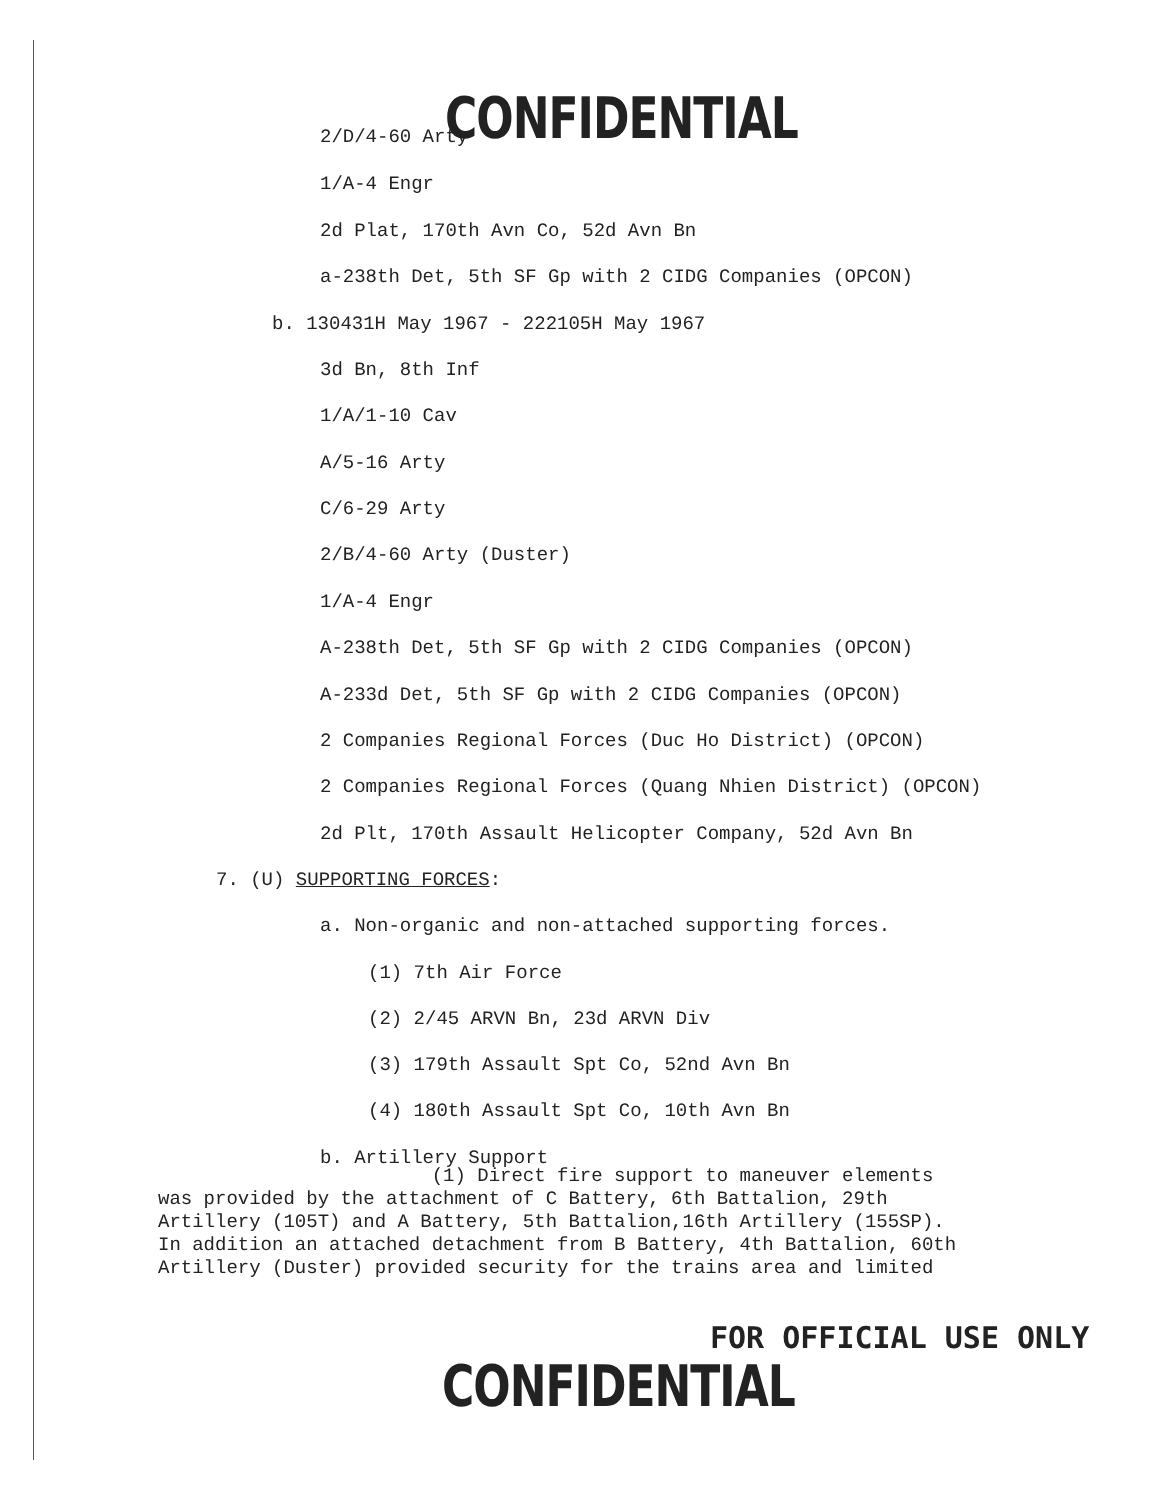CONFIDENTIAL
2/D/4-60 Arty
1/A-4 Engr
2d Plat, 170th Avn Co, 52d Avn Bn
a-238th Det, 5th SF Gp with 2 CIDG Companies (OPCON)
b. 130431H May 1967 - 222105H May 1967
3d Bn, 8th Inf
1/A/1-10 Cav
A/5-16 Arty
C/6-29 Arty
2/B/4-60 Arty (Duster)
1/A-4 Engr
A-238th Det, 5th SF Gp with 2 CIDG Companies (OPCON)
A-233d Det, 5th SF Gp with 2 CIDG Companies (OPCON)
2 Companies Regional Forces (Duc Ho District) (OPCON)
2 Companies Regional Forces (Quang Nhien District) (OPCON)
2d Plt, 170th Assault Helicopter Company, 52d Avn Bn
7. (U) SUPPORTING FORCES:
a. Non-organic and non-attached supporting forces.
(1) 7th Air Force
(2) 2/45 ARVN Bn, 23d ARVN Div
(3) 179th Assault Spt Co, 52nd Avn Bn
(4) 180th Assault Spt Co, 10th Avn Bn
b. Artillery Support
(1) Direct fire support to maneuver elements was provided by the attachment of C Battery, 6th Battalion, 29th Artillery (105T) and A Battery, 5th Battalion,16th Artillery (155SP). In addition an attached detachment from B Battery, 4th Battalion, 60th Artillery (Duster) provided security for the trains area and limited
CONFIDENTIAL
FOR OFFICIAL USE ONLY